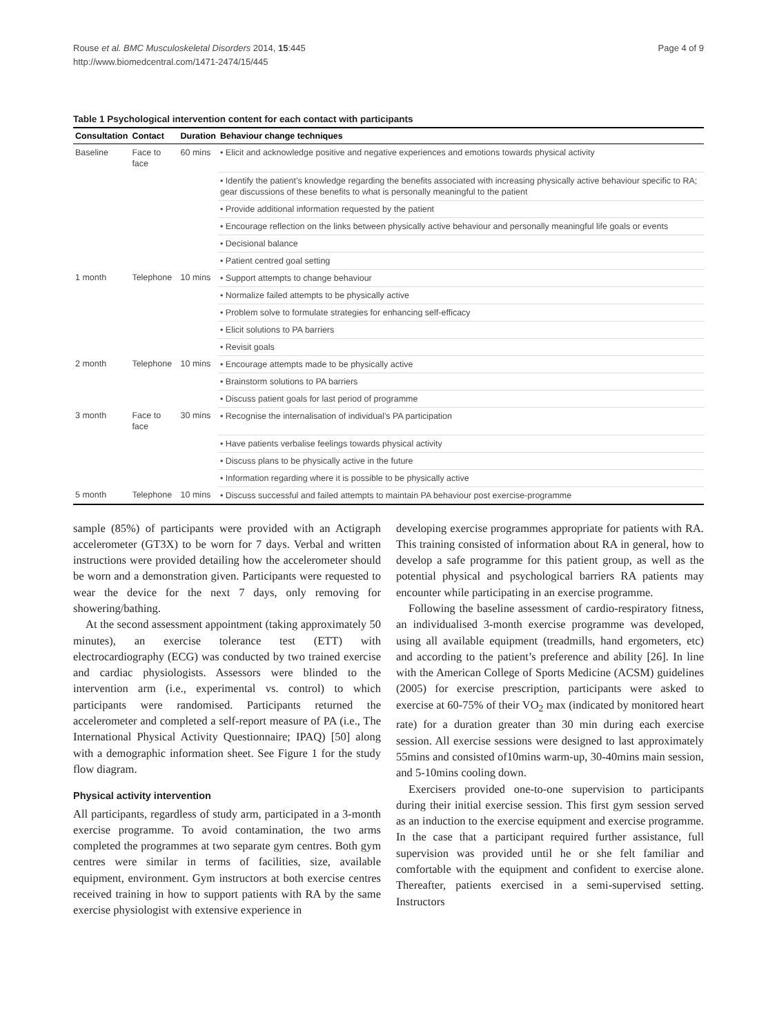Rouse et al. BMC Musculoskeletal Disorders 2014, 15:445
http://www.biomedcentral.com/1471-2474/15/445
Page 4 of 9
Table 1 Psychological intervention content for each contact with participants
| Consultation | Contact | Duration | Behaviour change techniques |
| --- | --- | --- | --- |
| Baseline | Face to face | 60 mins | • Elicit and acknowledge positive and negative experiences and emotions towards physical activity |
| | | | • Identify the patient’s knowledge regarding the benefits associated with increasing physically active behaviour specific to RA; gear discussions of these benefits to what is personally meaningful to the patient |
| | | | • Provide additional information requested by the patient |
| | | | • Encourage reflection on the links between physically active behaviour and personally meaningful life goals or events |
| | | | • Decisional balance |
| | | | • Patient centred goal setting |
| 1 month | Telephone | 10 mins | • Support attempts to change behaviour |
| | | | • Normalize failed attempts to be physically active |
| | | | • Problem solve to formulate strategies for enhancing self-efficacy |
| | | | • Elicit solutions to PA barriers |
| | | | • Revisit goals |
| 2 month | Telephone | 10 mins | • Encourage attempts made to be physically active |
| | | | • Brainstorm solutions to PA barriers |
| | | | • Discuss patient goals for last period of programme |
| 3 month | Face to face | 30 mins | • Recognise the internalisation of individual’s PA participation |
| | | | • Have patients verbalise feelings towards physical activity |
| | | | • Discuss plans to be physically active in the future |
| | | | • Information regarding where it is possible to be physically active |
| 5 month | Telephone | 10 mins | • Discuss successful and failed attempts to maintain PA behaviour post exercise-programme |
sample (85%) of participants were provided with an Actigraph accelerometer (GT3X) to be worn for 7 days. Verbal and written instructions were provided detailing how the accelerometer should be worn and a demonstration given. Participants were requested to wear the device for the next 7 days, only removing for showering/bathing.
At the second assessment appointment (taking approximately 50 minutes), an exercise tolerance test (ETT) with electrocardiography (ECG) was conducted by two trained exercise and cardiac physiologists. Assessors were blinded to the intervention arm (i.e., experimental vs. control) to which participants were randomised. Participants returned the accelerometer and completed a self-report measure of PA (i.e., The International Physical Activity Questionnaire; IPAQ) [50] along with a demographic information sheet. See Figure 1 for the study flow diagram.
Physical activity intervention
All participants, regardless of study arm, participated in a 3-month exercise programme. To avoid contamination, the two arms completed the programmes at two separate gym centres. Both gym centres were similar in terms of facilities, size, available equipment, environment. Gym instructors at both exercise centres received training in how to support patients with RA by the same exercise physiologist with extensive experience in
developing exercise programmes appropriate for patients with RA. This training consisted of information about RA in general, how to develop a safe programme for this patient group, as well as the potential physical and psychological barriers RA patients may encounter while participating in an exercise programme.
Following the baseline assessment of cardio-respiratory fitness, an individualised 3-month exercise programme was developed, using all available equipment (treadmills, hand ergometers, etc) and according to the patient’s preference and ability [26]. In line with the American College of Sports Medicine (ACSM) guidelines (2005) for exercise prescription, participants were asked to exercise at 60-75% of their VO<sub>2</sub> max (indicated by monitored heart rate) for a duration greater than 30 min during each exercise session. All exercise sessions were designed to last approximately 55mins and consisted of10mins warm-up, 30-40mins main session, and 5-10mins cooling down.
Exercisers provided one-to-one supervision to participants during their initial exercise session. This first gym session served as an induction to the exercise equipment and exercise programme. In the case that a participant required further assistance, full supervision was provided until he or she felt familiar and comfortable with the equipment and confident to exercise alone. Thereafter, patients exercised in a semi-supervised setting. Instructors